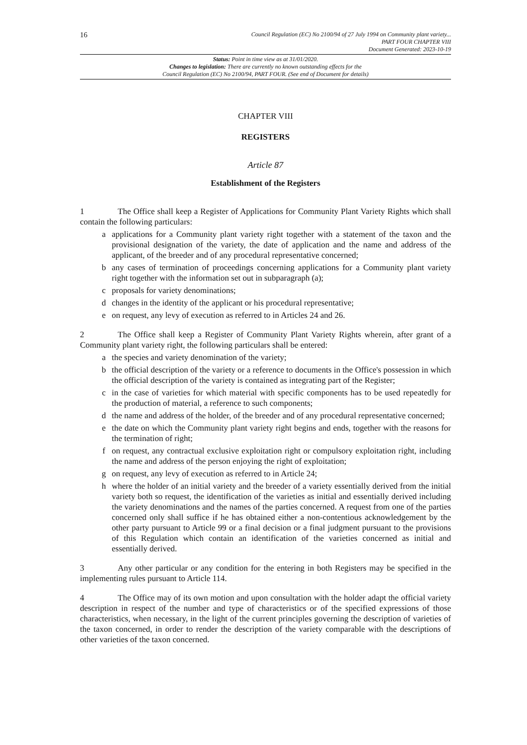16
Council Regulation (EC) No 2100/94 of 27 July 1994 on Community plant variety...
PART FOUR CHAPTER VIII
Document Generated: 2023-10-19
Status: Point in time view as at 31/01/2020.
Changes to legislation: There are currently no known outstanding effects for the
Council Regulation (EC) No 2100/94, PART FOUR. (See end of Document for details)
CHAPTER VIII
REGISTERS
Article 87
Establishment of the Registers
1 The Office shall keep a Register of Applications for Community Plant Variety Rights which shall contain the following particulars:
a applications for a Community plant variety right together with a statement of the taxon and the provisional designation of the variety, the date of application and the name and address of the applicant, of the breeder and of any procedural representative concerned;
b any cases of termination of proceedings concerning applications for a Community plant variety right together with the information set out in subparagraph (a);
c proposals for variety denominations;
d changes in the identity of the applicant or his procedural representative;
e on request, any levy of execution as referred to in Articles 24 and 26.
2 The Office shall keep a Register of Community Plant Variety Rights wherein, after grant of a Community plant variety right, the following particulars shall be entered:
a the species and variety denomination of the variety;
b the official description of the variety or a reference to documents in the Office's possession in which the official description of the variety is contained as integrating part of the Register;
c in the case of varieties for which material with specific components has to be used repeatedly for the production of material, a reference to such components;
d the name and address of the holder, of the breeder and of any procedural representative concerned;
e the date on which the Community plant variety right begins and ends, together with the reasons for the termination of right;
f on request, any contractual exclusive exploitation right or compulsory exploitation right, including the name and address of the person enjoying the right of exploitation;
g on request, any levy of execution as referred to in Article 24;
h where the holder of an initial variety and the breeder of a variety essentially derived from the initial variety both so request, the identification of the varieties as initial and essentially derived including the variety denominations and the names of the parties concerned. A request from one of the parties concerned only shall suffice if he has obtained either a non-contentious acknowledgement by the other party pursuant to Article 99 or a final decision or a final judgment pursuant to the provisions of this Regulation which contain an identification of the varieties concerned as initial and essentially derived.
3 Any other particular or any condition for the entering in both Registers may be specified in the implementing rules pursuant to Article 114.
4 The Office may of its own motion and upon consultation with the holder adapt the official variety description in respect of the number and type of characteristics or of the specified expressions of those characteristics, when necessary, in the light of the current principles governing the description of varieties of the taxon concerned, in order to render the description of the variety comparable with the descriptions of other varieties of the taxon concerned.